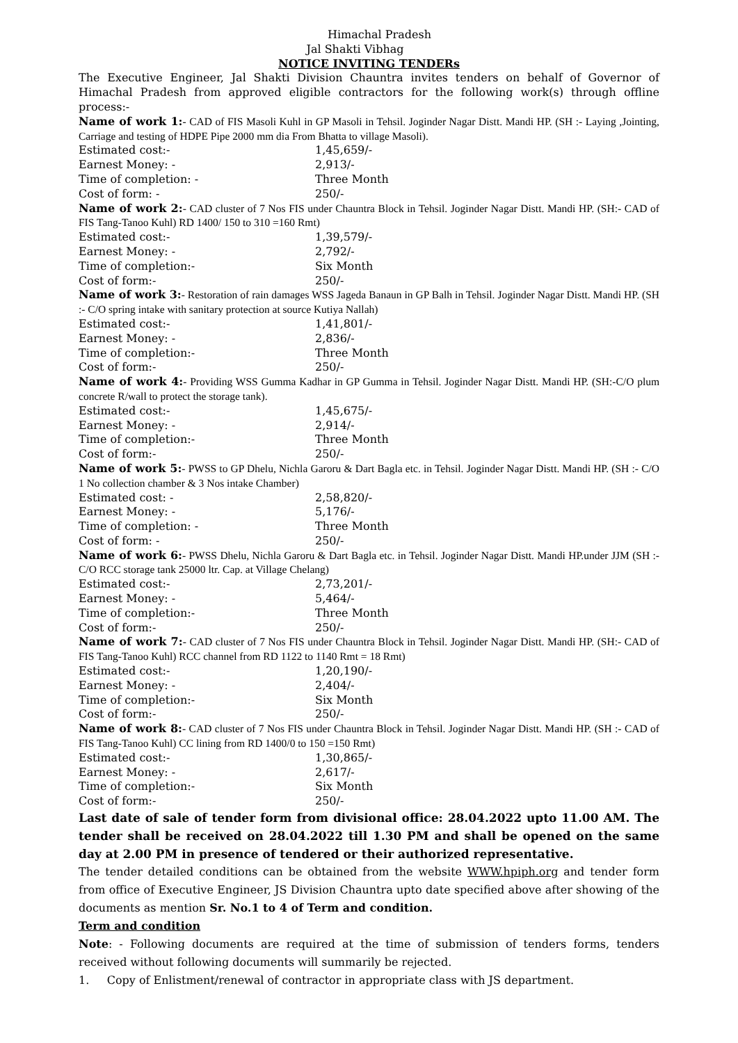Himachal Pradesh
Jal Shakti Vibhag
NOTICE INVITING TENDERs
The Executive Engineer, Jal Shakti Division Chauntra invites tenders on behalf of Governor of Himachal Pradesh from approved eligible contractors for the following work(s) through offline process:-
Name of work 1:- CAD of FIS Masoli Kuhl in GP Masoli in Tehsil. Joginder Nagar Distt. Mandi HP. (SH :- Laying ,Jointing, Carriage and testing of HDPE Pipe 2000 mm dia From Bhatta to village Masoli).
Estimated cost:- 1,45,659/-
Earnest Money: - 2,913/-
Time of completion: - Three Month
Cost of form: - 250/-
Name of work 2:- CAD cluster of 7 Nos FIS under Chauntra Block in Tehsil. Joginder Nagar Distt. Mandi HP. (SH:- CAD of FIS Tang-Tanoo Kuhl) RD 1400/ 150 to 310 =160 Rmt)
Estimated cost:- 1,39,579/-
Earnest Money: - 2,792/-
Time of completion:- Six Month
Cost of form:- 250/-
Name of work 3:- Restoration of rain damages WSS Jageda Banaun in GP Balh in Tehsil. Joginder Nagar Distt. Mandi HP. (SH :- C/O spring intake with sanitary protection at source Kutiya Nallah)
Estimated cost:- 1,41,801/-
Earnest Money: - 2,836/-
Time of completion:- Three Month
Cost of form:- 250/-
Name of work 4:- Providing WSS Gumma Kadhar in GP Gumma in Tehsil. Joginder Nagar Distt. Mandi HP. (SH:-C/O plum concrete R/wall to protect the storage tank).
Estimated cost:- 1,45,675/-
Earnest Money: - 2,914/-
Time of completion:- Three Month
Cost of form:- 250/-
Name of work 5:- PWSS to GP Dhelu, Nichla Garoru & Dart Bagla etc. in Tehsil. Joginder Nagar Distt. Mandi HP. (SH :- C/O 1 No collection chamber & 3 Nos intake Chamber)
Estimated cost: - 2,58,820/-
Earnest Money: - 5,176/-
Time of completion: - Three Month
Cost of form: - 250/-
Name of work 6:- PWSS Dhelu, Nichla Garoru & Dart Bagla etc. in Tehsil. Joginder Nagar Distt. Mandi HP.under JJM (SH :- C/O RCC storage tank 25000 ltr. Cap. at Village Chelang)
Estimated cost:- 2,73,201/-
Earnest Money: - 5,464/-
Time of completion:- Three Month
Cost of form:- 250/-
Name of work 7:- CAD cluster of 7 Nos FIS under Chauntra Block in Tehsil. Joginder Nagar Distt. Mandi HP. (SH:- CAD of FIS Tang-Tanoo Kuhl) RCC channel from RD 1122 to 1140 Rmt = 18 Rmt)
Estimated cost:- 1,20,190/-
Earnest Money: - 2,404/-
Time of completion:- Six Month
Cost of form:- 250/-
Name of work 8:- CAD cluster of 7 Nos FIS under Chauntra Block in Tehsil. Joginder Nagar Distt. Mandi HP. (SH :- CAD of FIS Tang-Tanoo Kuhl) CC lining from RD 1400/0 to 150 =150 Rmt)
Estimated cost:- 1,30,865/-
Earnest Money: - 2,617/-
Time of completion:- Six Month
Cost of form:- 250/-
Last date of sale of tender form from divisional office: 28.04.2022 upto 11.00 AM. The tender shall be received on 28.04.2022 till 1.30 PM and shall be opened on the same day at 2.00 PM in presence of tendered or their authorized representative.
The tender detailed conditions can be obtained from the website WWW.hpiph.org and tender form from office of Executive Engineer, JS Division Chauntra upto date specified above after showing of the documents as mention Sr. No.1 to 4 of Term and condition.
Term and condition
Note: - Following documents are required at the time of submission of tenders forms, tenders received without following documents will summarily be rejected.
1. Copy of Enlistment/renewal of contractor in appropriate class with JS department.